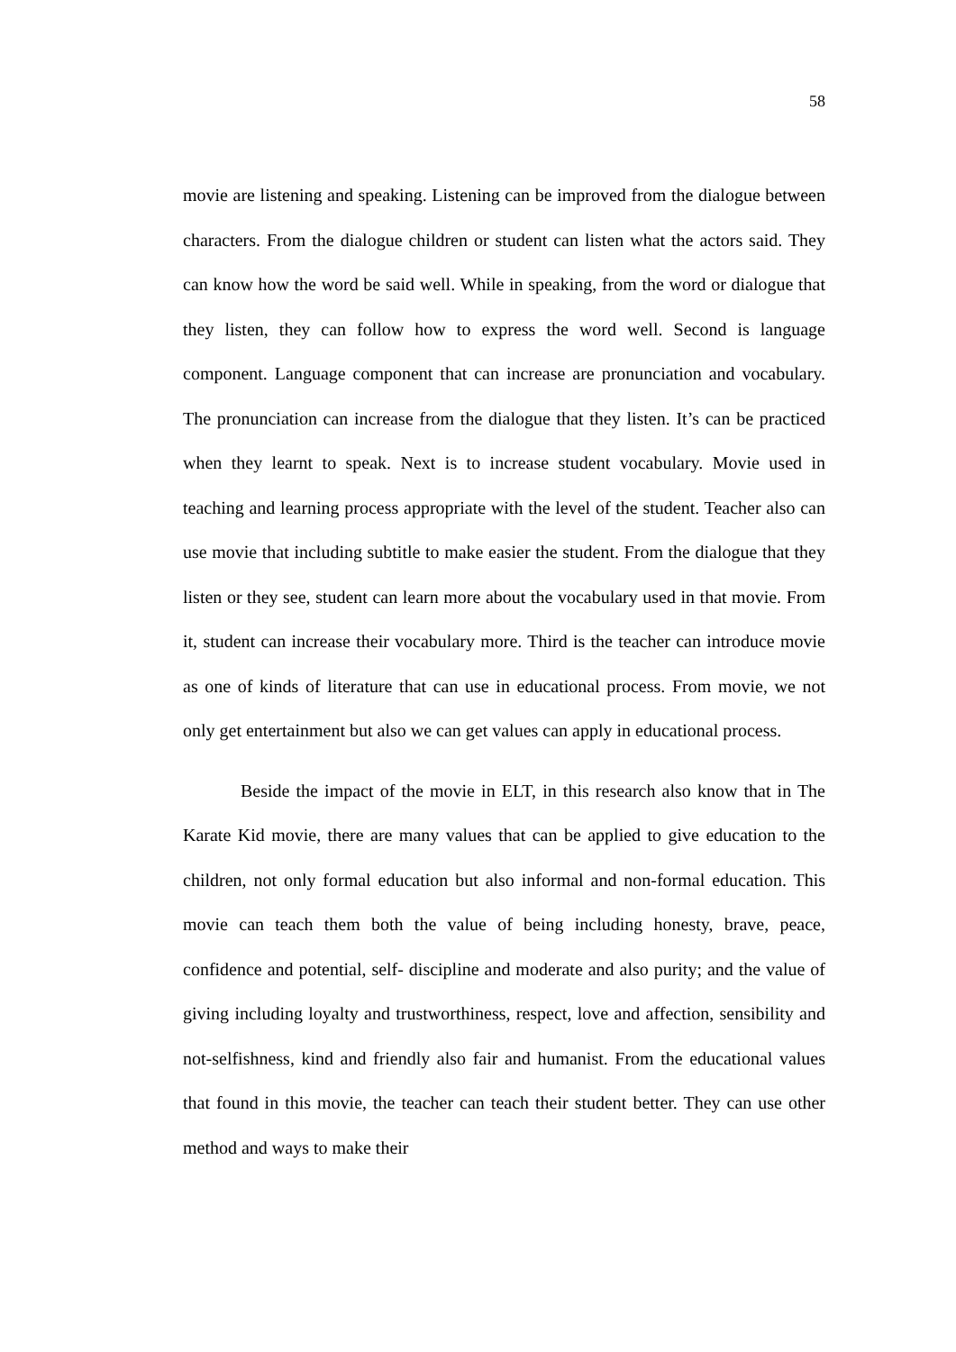58
movie are listening and speaking. Listening can be improved from the dialogue between characters. From the dialogue children or student can listen what the actors said. They can know how the word be said well. While in speaking, from the word or dialogue that they listen, they can follow how to express the word well. Second is language component. Language component that can increase are pronunciation and vocabulary. The pronunciation can increase from the dialogue that they listen. It’s can be practiced when they learnt to speak. Next is to increase student vocabulary. Movie used in teaching and learning process appropriate with the level of the student. Teacher also can use movie that including subtitle to make easier the student. From the dialogue that they listen or they see, student can learn more about the vocabulary used in that movie. From it, student can increase their vocabulary more. Third is the teacher can introduce movie as one of kinds of literature that can use in educational process. From movie, we not only get entertainment but also we can get values can apply in educational process.
Beside the impact of the movie in ELT, in this research also know that in The Karate Kid movie, there are many values that can be applied to give education to the children, not only formal education but also informal and non-formal education. This movie can teach them both the value of being including honesty, brave, peace, confidence and potential, self- discipline and moderate and also purity; and the value of giving including loyalty and trustworthiness, respect, love and affection, sensibility and not-selfishness, kind and friendly also fair and humanist. From the educational values that found in this movie, the teacher can teach their student better. They can use other method and ways to make their